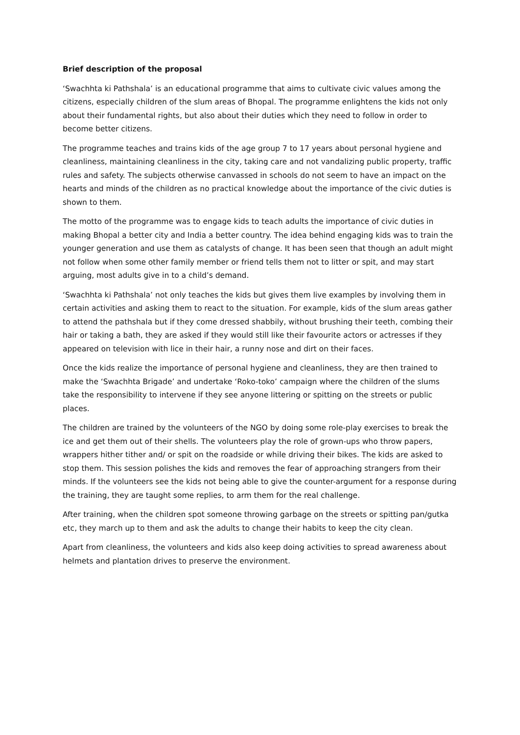Brief description of the proposal
‘Swachhta ki Pathshala’ is an educational programme that aims to cultivate civic values among the citizens, especially children of the slum areas of Bhopal. The programme enlightens the kids not only about their fundamental rights, but also about their duties which they need to follow in order to become better citizens.
The programme teaches and trains kids of the age group 7 to 17 years about personal hygiene and cleanliness, maintaining cleanliness in the city, taking care and not vandalizing public property, traffic rules and safety. The subjects otherwise canvassed in schools do not seem to have an impact on the hearts and minds of the children as no practical knowledge about the importance of the civic duties is shown to them.
The motto of the programme was to engage kids to teach adults the importance of civic duties in making Bhopal a better city and India a better country. The idea behind engaging kids was to train the younger generation and use them as catalysts of change. It has been seen that though an adult might not follow when some other family member or friend tells them not to litter or spit, and may start arguing, most adults give in to a child’s demand.
‘Swachhta ki Pathshala’ not only teaches the kids but gives them live examples by involving them in certain activities and asking them to react to the situation. For example, kids of the slum areas gather to attend the pathshala but if they come dressed shabbily, without brushing their teeth, combing their hair or taking a bath, they are asked if they would still like their favourite actors or actresses if they appeared on television with lice in their hair, a runny nose and dirt on their faces.
Once the kids realize the importance of personal hygiene and cleanliness, they are then trained to make the ‘Swachhta Brigade’ and undertake ‘Roko-toko’ campaign where the children of the slums take the responsibility to intervene if they see anyone littering or spitting on the streets or public places.
The children are trained by the volunteers of the NGO by doing some role-play exercises to break the ice and get them out of their shells. The volunteers play the role of grown-ups who throw papers, wrappers hither tither and/ or spit on the roadside or while driving their bikes. The kids are asked to stop them. This session polishes the kids and removes the fear of approaching strangers from their minds. If the volunteers see the kids not being able to give the counter-argument for a response during the training, they are taught some replies, to arm them for the real challenge.
After training, when the children spot someone throwing garbage on the streets or spitting pan/gutka etc, they march up to them and ask the adults to change their habits to keep the city clean.
Apart from cleanliness, the volunteers and kids also keep doing activities to spread awareness about helmets and plantation drives to preserve the environment.